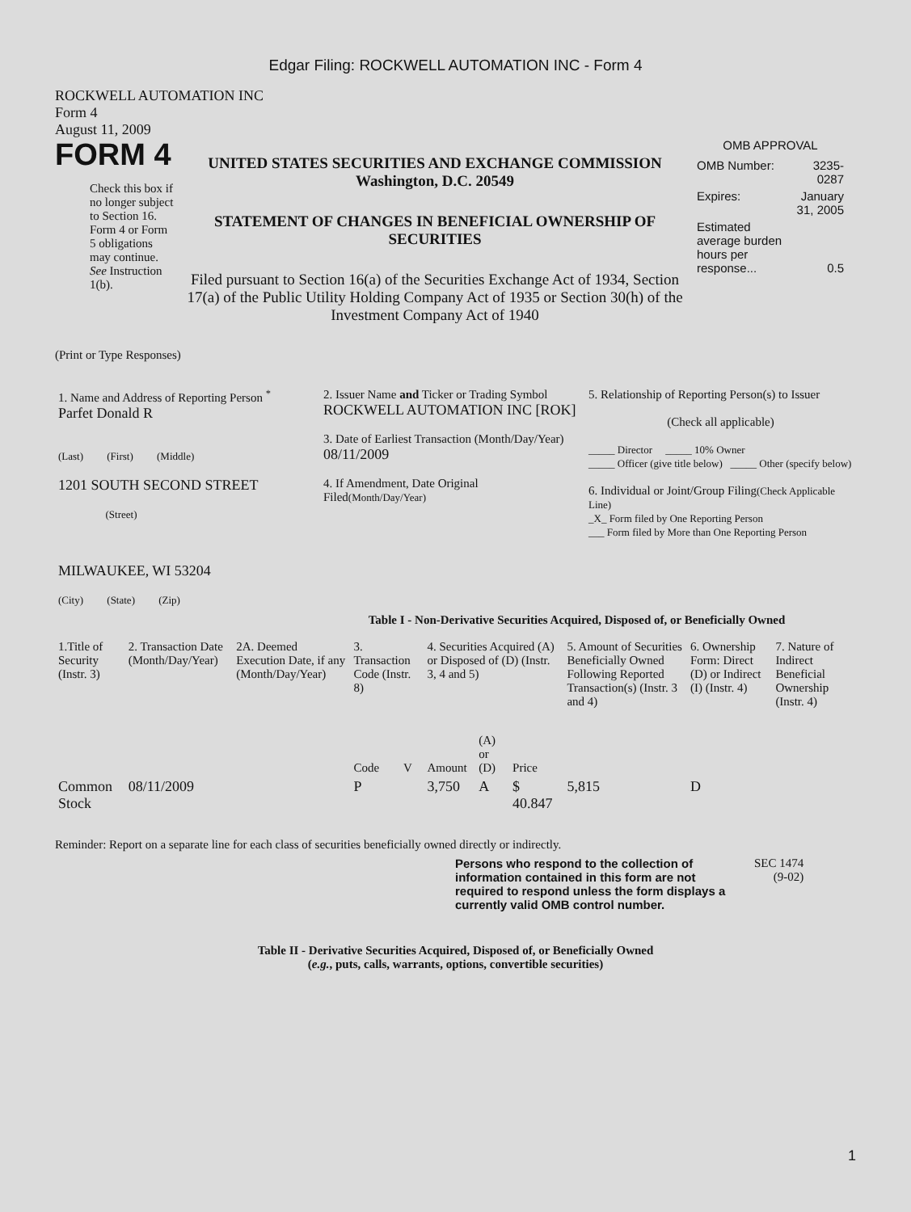Edgar Filing: ROCKWELL AUTOMATION INC - Form 4
ROCKWELL AUTOMATION INC
Form 4
August 11, 2009
FORM 4
Check this box if no longer subject to Section 16. Form 4 or Form 5 obligations may continue. See Instruction 1(b).
UNITED STATES SECURITIES AND EXCHANGE COMMISSION
Washington, D.C. 20549
STATEMENT OF CHANGES IN BENEFICIAL OWNERSHIP OF SECURITIES
Filed pursuant to Section 16(a) of the Securities Exchange Act of 1934, Section 17(a) of the Public Utility Holding Company Act of 1935 or Section 30(h) of the Investment Company Act of 1940
OMB APPROVAL
| OMB Number: | 3235-0287 |
| Expires: | January 31, 2005 |
| Estimated average burden hours per response... | 0.5 |
(Print or Type Responses)
| 1. Name and Address of Reporting Person <sup>*</sup> Parfet Donald R (Last) (First) (Middle) 1201 SOUTH SECOND STREET (Street) MILWAUKEE, WI 53204 (City) (State) (Zip) | 2. Issuer Name and Ticker or Trading Symbol ROCKWELL AUTOMATION INC [ROK] 3. Date of Earliest Transaction (Month/Day/Year) 08/11/2009 4. If Amendment, Date Original Filed (Month/Day/Year) | 5. Relationship of Reporting Person(s) to Issuer (Check all applicable) _____ Director _____ 10% Owner _____ Officer (give title below) _____ Other (specify below) 6. Individual or Joint/Group Filing (Check Applicable Line) _X_ Form filed by One Reporting Person ___ Form filed by More than One Reporting Person |
Table I - Non-Derivative Securities Acquired, Disposed of, or Beneficially Owned
| 1.Title of Security (Instr. 3) | 2. Transaction Date (Month/Day/Year) | 2A. Deemed Execution Date, if any (Month/Day/Year) | 3. Transaction Code (Instr. 8) | | 4. Securities Acquired (A) or Disposed of (D) (Instr. 3, 4 and 5) | | | 5. Amount of Securities Beneficially Owned Following Reported Transaction(s) (Instr. 3 and 4) | 6. Ownership Form: Direct (D) or Indirect (I) (Instr. 4) | 7. Nature of Indirect Beneficial Ownership (Instr. 4) |
| --- | --- | --- | --- | --- | --- | --- | --- | --- | --- | --- |
| | | | Code | V | Amount | (A) or (D) | Price | | | |
| Common Stock | 08/11/2009 | | P | | 3,750 | A | $ 40.847 | 5,815 | D | |
Reminder: Report on a separate line for each class of securities beneficially owned directly or indirectly.
Persons who respond to the collection of information contained in this form are not required to respond unless the form displays a currently valid OMB control number.
SEC 1474
(9-02)
Table II - Derivative Securities Acquired, Disposed of, or Beneficially Owned
(e.g., puts, calls, warrants, options, convertible securities)
1